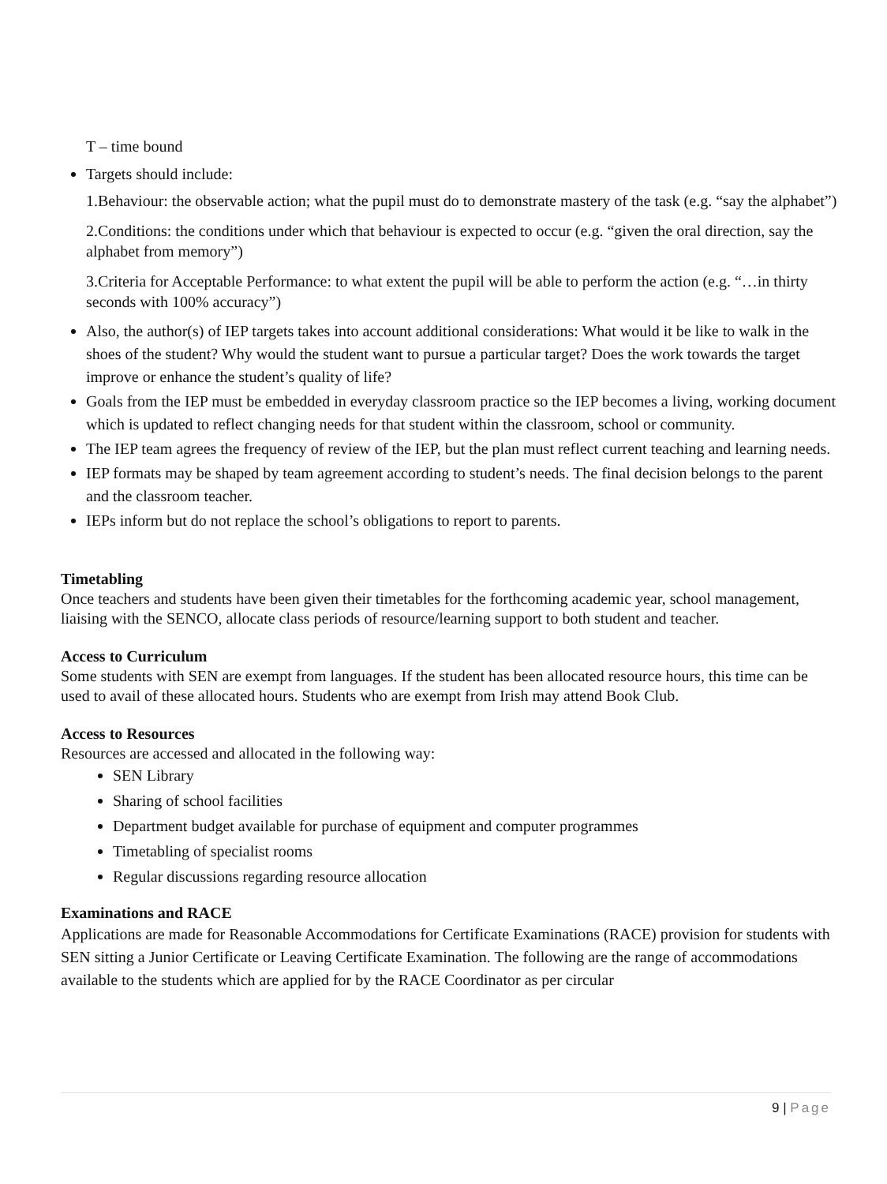T – time bound
Targets should include:
1.Behaviour: the observable action; what the pupil must do to demonstrate mastery of the task (e.g. “say the alphabet”)
2.Conditions: the conditions under which that behaviour is expected to occur (e.g. “given the oral direction, say the alphabet from memory”)
3.Criteria for Acceptable Performance: to what extent the pupil will be able to perform the action (e.g. “…in thirty seconds with 100% accuracy”)
Also, the author(s) of IEP targets takes into account additional considerations: What would it be like to walk in the shoes of the student? Why would the student want to pursue a particular target? Does the work towards the target improve or enhance the student’s quality of life?
Goals from the IEP must be embedded in everyday classroom practice so the IEP becomes a living, working document which is updated to reflect changing needs for that student within the classroom, school or community.
The IEP team agrees the frequency of review of the IEP, but the plan must reflect current teaching and learning needs.
IEP formats may be shaped by team agreement according to student’s needs. The final decision belongs to the parent and the classroom teacher.
IEPs inform but do not replace the school’s obligations to report to parents.
Timetabling
Once teachers and students have been given their timetables for the forthcoming academic year, school management, liaising with the SENCO, allocate class periods of resource/learning support to both student and teacher.
Access to Curriculum
Some students with SEN are exempt from languages. If the student has been allocated resource hours, this time can be used to avail of these allocated hours. Students who are exempt from Irish may attend Book Club.
Access to Resources
Resources are accessed and allocated in the following way:
SEN Library
Sharing of school facilities
Department budget available for purchase of equipment and computer programmes
Timetabling of specialist rooms
Regular discussions regarding resource allocation
Examinations and RACE
Applications are made for Reasonable Accommodations for Certificate Examinations (RACE) provision for students with SEN sitting a Junior Certificate or Leaving Certificate Examination. The following are the range of accommodations available to the students which are applied for by the RACE Coordinator as per circular
9 | Page